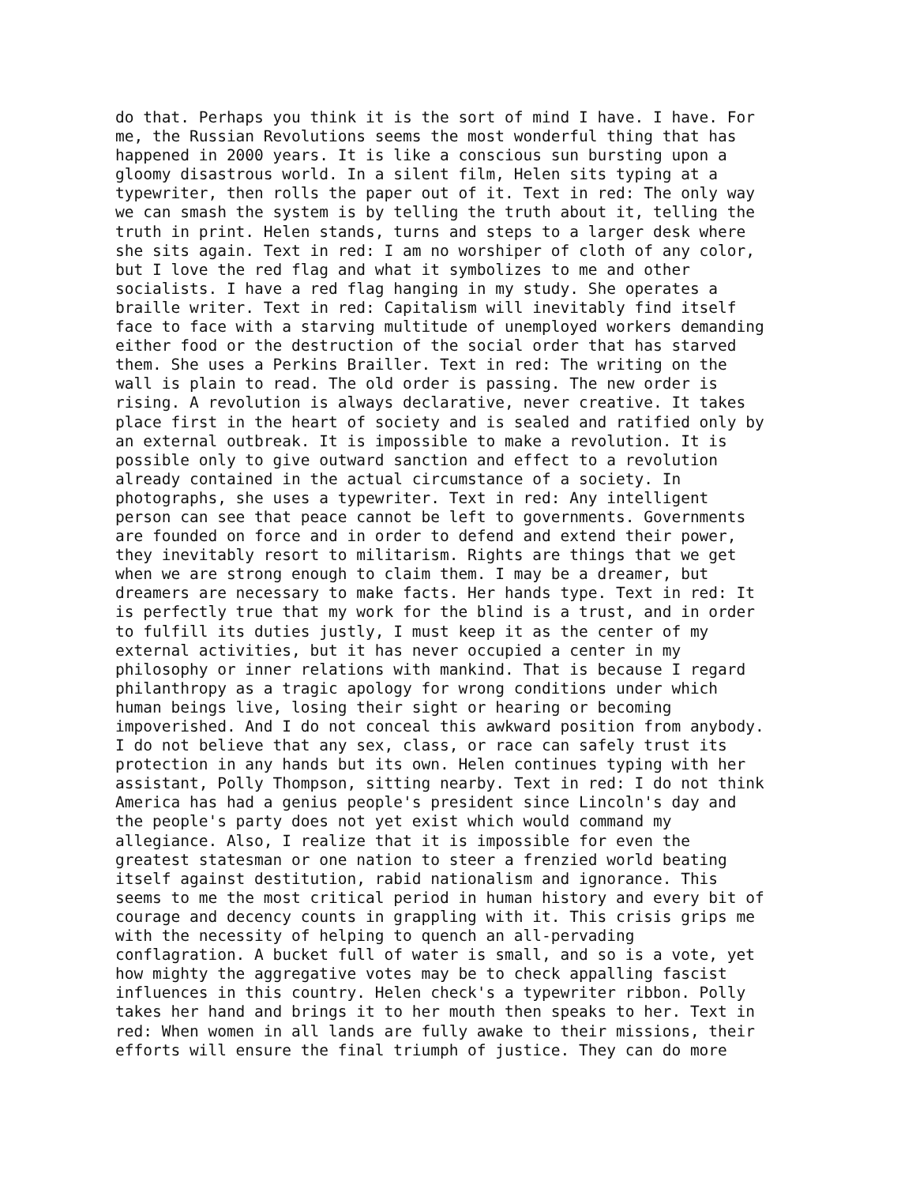do that. Perhaps you think it is the sort of mind I have. I have. For
me, the Russian Revolutions seems the most wonderful thing that has
happened in 2000 years. It is like a conscious sun bursting upon a
gloomy disastrous world. In a silent film, Helen sits typing at a
typewriter, then rolls the paper out of it. Text in red: The only way
we can smash the system is by telling the truth about it, telling the
truth in print. Helen stands, turns and steps to a larger desk where
she sits again. Text in red: I am no worshiper of cloth of any color,
but I love the red flag and what it symbolizes to me and other
socialists. I have a red flag hanging in my study. She operates a
braille writer. Text in red: Capitalism will inevitably find itself
face to face with a starving multitude of unemployed workers demanding
either food or the destruction of the social order that has starved
them. She uses a Perkins Brailler. Text in red: The writing on the
wall is plain to read. The old order is passing. The new order is
rising. A revolution is always declarative, never creative. It takes
place first in the heart of society and is sealed and ratified only by
an external outbreak. It is impossible to make a revolution. It is
possible only to give outward sanction and effect to a revolution
already contained in the actual circumstance of a society. In
photographs, she uses a typewriter. Text in red: Any intelligent
person can see that peace cannot be left to governments. Governments
are founded on force and in order to defend and extend their power,
they inevitably resort to militarism. Rights are things that we get
when we are strong enough to claim them. I may be a dreamer, but
dreamers are necessary to make facts. Her hands type. Text in red: It
is perfectly true that my work for the blind is a trust, and in order
to fulfill its duties justly, I must keep it as the center of my
external activities, but it has never occupied a center in my
philosophy or inner relations with mankind. That is because I regard
philanthropy as a tragic apology for wrong conditions under which
human beings live, losing their sight or hearing or becoming
impoverished. And I do not conceal this awkward position from anybody.
I do not believe that any sex, class, or race can safely trust its
protection in any hands but its own. Helen continues typing with her
assistant, Polly Thompson, sitting nearby. Text in red: I do not think
America has had a genius people's president since Lincoln's day and
the people's party does not yet exist which would command my
allegiance. Also, I realize that it is impossible for even the
greatest statesman or one nation to steer a frenzied world beating
itself against destitution, rabid nationalism and ignorance. This
seems to me the most critical period in human history and every bit of
courage and decency counts in grappling with it. This crisis grips me
with the necessity of helping to quench an all-pervading
conflagration. A bucket full of water is small, and so is a vote, yet
how mighty the aggregative votes may be to check appalling fascist
influences in this country. Helen check's a typewriter ribbon. Polly
takes her hand and brings it to her mouth then speaks to her. Text in
red: When women in all lands are fully awake to their missions, their
efforts will ensure the final triumph of justice. They can do more